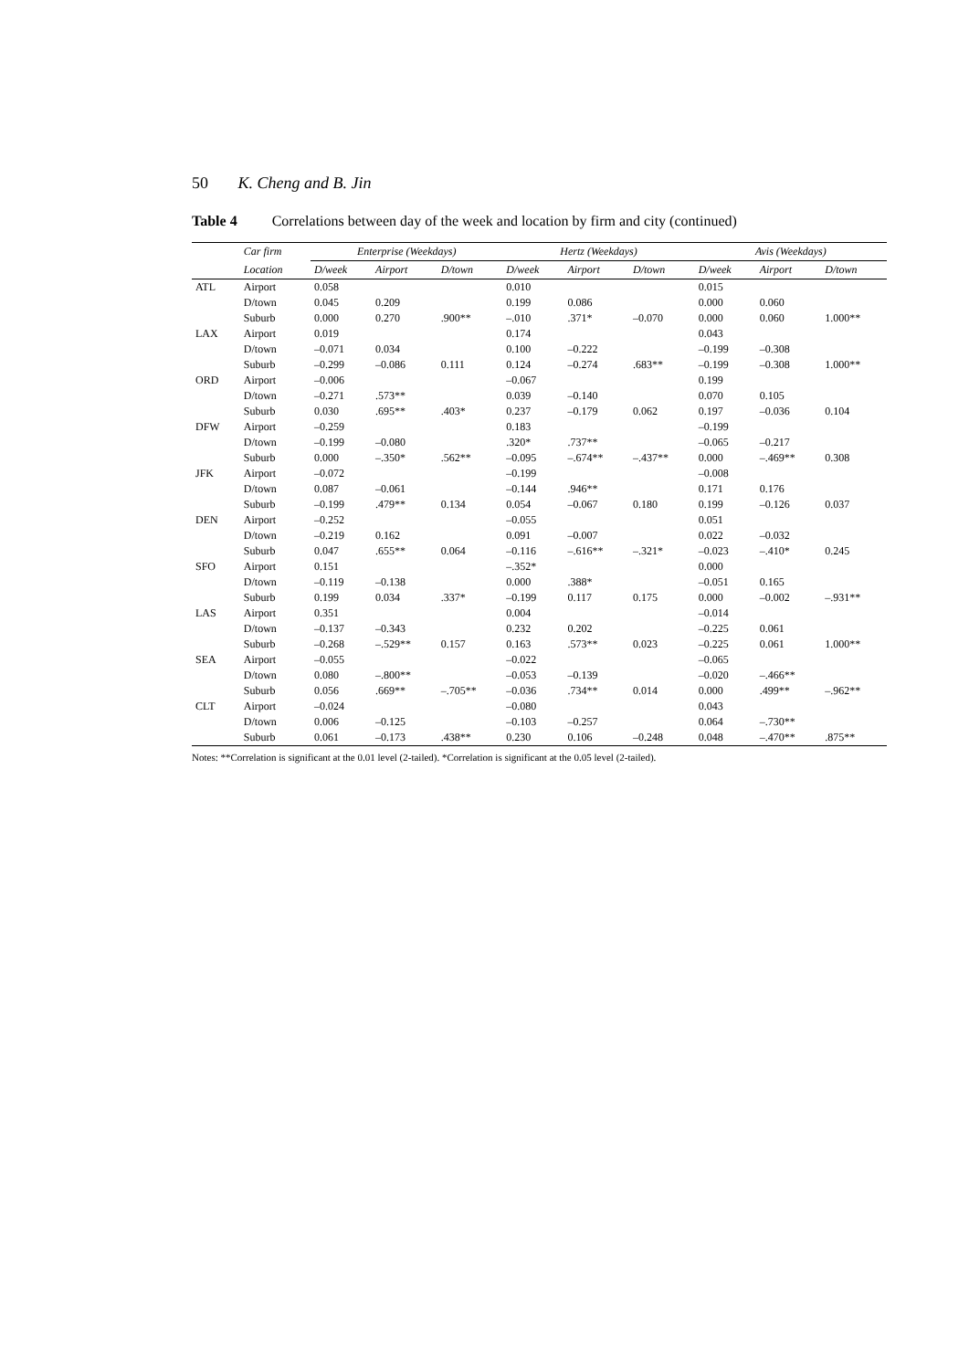50 K. Cheng and B. Jin
Table 4 Correlations between day of the week and location by firm and city (continued)
| | Car firm | Enterprise (Weekdays) | | | Hertz (Weekdays) | | | Avis (Weekdays) | | |
| --- | --- | --- | --- | --- | --- | --- | --- | --- | --- | --- |
| | Location | D/week | Airport | D/town | D/week | Airport | D/town | D/week | Airport | D/town |
| ATL | Airport | 0.058 | | | 0.010 | | | 0.015 | | |
| | D/town | 0.045 | 0.209 | | 0.199 | 0.086 | | 0.000 | 0.060 | |
| | Suburb | 0.000 | 0.270 | .900** | –.010 | .371* | –0.070 | 0.000 | 0.060 | 1.000** |
| LAX | Airport | 0.019 | | | 0.174 | | | 0.043 | | |
| | D/town | –0.071 | 0.034 | | 0.100 | –0.222 | | –0.199 | –0.308 | |
| | Suburb | –0.299 | –0.086 | 0.111 | 0.124 | –0.274 | .683** | –0.199 | –0.308 | 1.000** |
| ORD | Airport | –0.006 | | | –0.067 | | | 0.199 | | |
| | D/town | –0.271 | .573** | | 0.039 | –0.140 | | 0.070 | 0.105 | |
| | Suburb | 0.030 | .695** | .403* | 0.237 | –0.179 | 0.062 | 0.197 | –0.036 | 0.104 |
| DFW | Airport | –0.259 | | | 0.183 | | | –0.199 | | |
| | D/town | –0.199 | –0.080 | | .320* | .737** | | –0.065 | –0.217 | |
| | Suburb | 0.000 | –.350* | .562** | –0.095 | –.674** | –.437** | 0.000 | –.469** | 0.308 |
| JFK | Airport | –0.072 | | | –0.199 | | | –0.008 | | |
| | D/town | 0.087 | –0.061 | | –0.144 | .946** | | 0.171 | 0.176 | |
| | Suburb | –0.199 | .479** | 0.134 | 0.054 | –0.067 | 0.180 | 0.199 | –0.126 | 0.037 |
| DEN | Airport | –0.252 | | | –0.055 | | | 0.051 | | |
| | D/town | –0.219 | 0.162 | | 0.091 | –0.007 | | 0.022 | –0.032 | |
| | Suburb | 0.047 | .655** | 0.064 | –0.116 | –.616** | –.321* | –0.023 | –.410* | 0.245 |
| SFO | Airport | 0.151 | | | –.352* | | | 0.000 | | |
| | D/town | –0.119 | –0.138 | | 0.000 | .388* | | –0.051 | 0.165 | |
| | Suburb | 0.199 | 0.034 | .337* | –0.199 | 0.117 | 0.175 | 0.000 | –0.002 | –.931** |
| LAS | Airport | 0.351 | | | 0.004 | | | –0.014 | | |
| | D/town | –0.137 | –0.343 | | 0.232 | 0.202 | | –0.225 | 0.061 | |
| | Suburb | –0.268 | –.529** | 0.157 | 0.163 | .573** | 0.023 | –0.225 | 0.061 | 1.000** |
| SEA | Airport | –0.055 | | | –0.022 | | | –0.065 | | |
| | D/town | 0.080 | –.800** | | –0.053 | –0.139 | | –0.020 | –.466** | |
| | Suburb | 0.056 | .669** | –.705** | –0.036 | .734** | 0.014 | 0.000 | .499** | –.962** |
| CLT | Airport | –0.024 | | | –0.080 | | | 0.043 | | |
| | D/town | 0.006 | –0.125 | | –0.103 | –0.257 | | 0.064 | –.730** | |
| | Suburb | 0.061 | –0.173 | .438** | 0.230 | 0.106 | –0.248 | 0.048 | –.470** | .875** |
Notes: **Correlation is significant at the 0.01 level (2-tailed). *Correlation is significant at the 0.05 level (2-tailed).